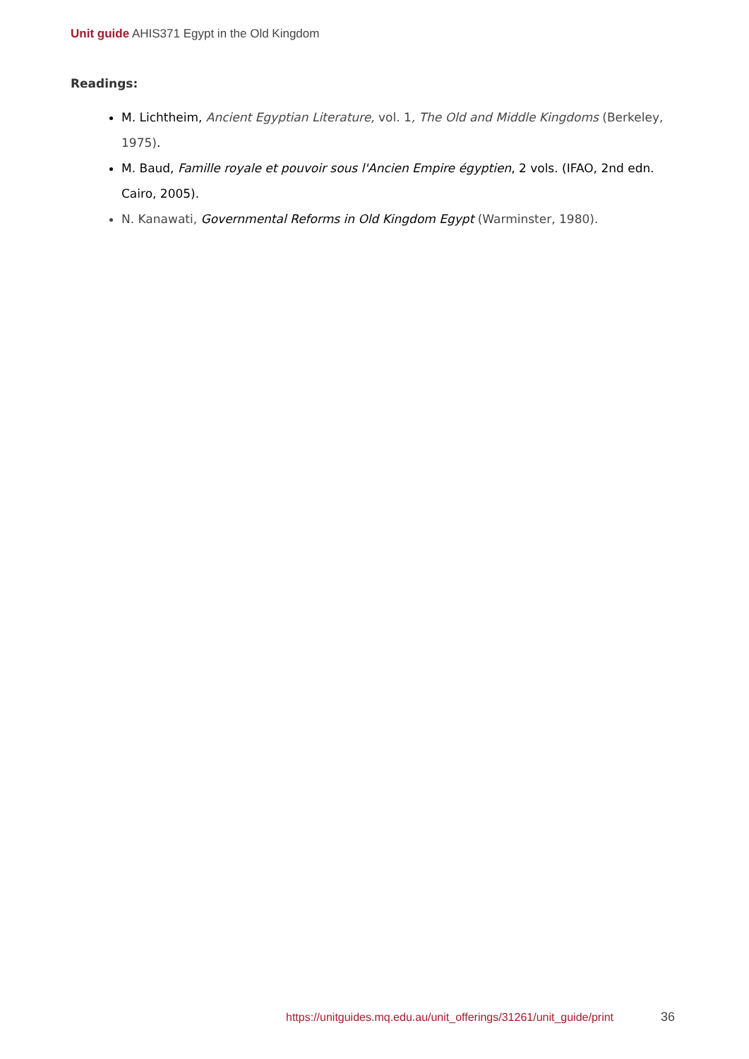Unit guide AHIS371 Egypt in the Old Kingdom
Readings:
M. Lichtheim, Ancient Egyptian Literature, vol. 1, The Old and Middle Kingdoms (Berkeley, 1975).
M. Baud, Famille royale et pouvoir sous l'Ancien Empire égyptien, 2 vols. (IFAO, 2nd edn. Cairo, 2005).
N. Kanawati, Governmental Reforms in Old Kingdom Egypt (Warminster, 1980).
https://unitguides.mq.edu.au/unit_offerings/31261/unit_guide/print
36